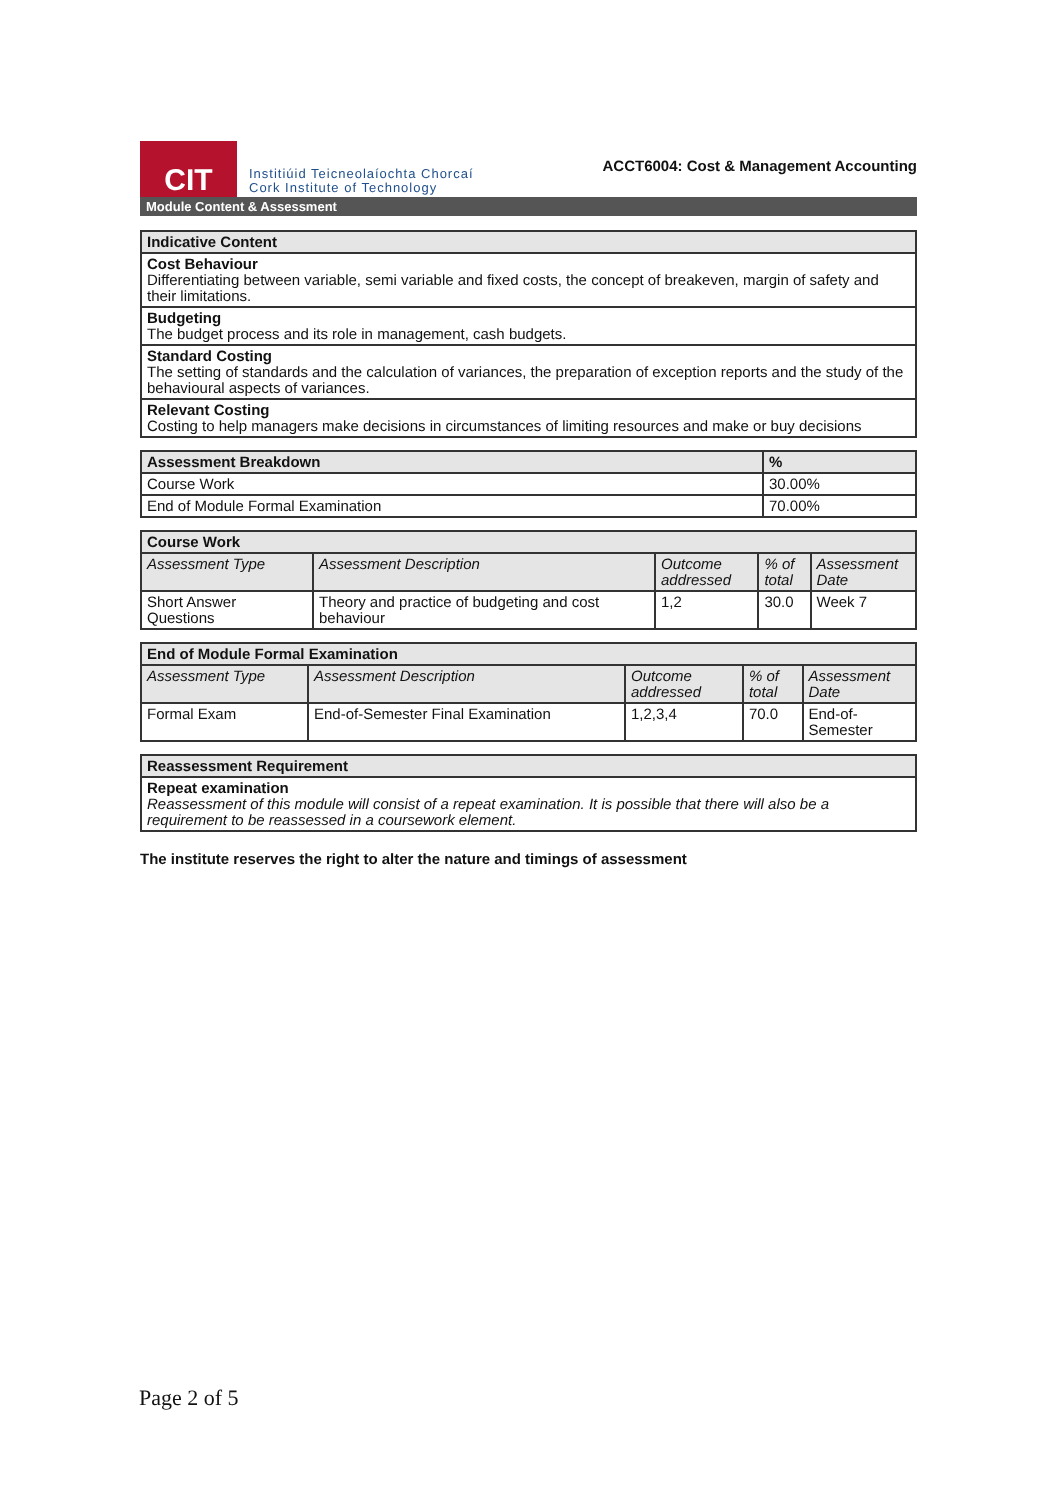CIT
Institiúid Teicneolaíochta Chorcaí
Cork Institute of Technology
ACCT6004: Cost & Management Accounting
Module Content & Assessment
| Indicative Content |
| --- |
| Cost Behaviour Differentiating between variable, semi variable and fixed costs, the concept of breakeven, margin of safety and their limitations. |
| Budgeting The budget process and its role in management, cash budgets. |
| Standard Costing The setting of standards and the calculation of variances, the preparation of exception reports and the study of the behavioural aspects of variances. |
| Relevant Costing Costing to help managers make decisions in circumstances of limiting resources and make or buy decisions |
| Assessment Breakdown | % |
| --- | --- |
| Course Work | 30.00% |
| End of Module Formal Examination | 70.00% |
| Course Work | | | | |
| --- | --- | --- | --- | --- |
| Assessment Type | Assessment Description | Outcome addressed | % of total | Assessment Date |
| Short Answer Questions | Theory and practice of budgeting and cost behaviour | 1,2 | 30.0 | Week 7 |
| End of Module Formal Examination | | | | |
| --- | --- | --- | --- | --- |
| Assessment Type | Assessment Description | Outcome addressed | % of total | Assessment Date |
| Formal Exam | End-of-Semester Final Examination | 1,2,3,4 | 70.0 | End-of-Semester |
| Reassessment Requirement |
| --- |
| Repeat examination Reassessment of this module will consist of a repeat examination. It is possible that there will also be a requirement to be reassessed in a coursework element. |
The institute reserves the right to alter the nature and timings of assessment
Page 2 of 5